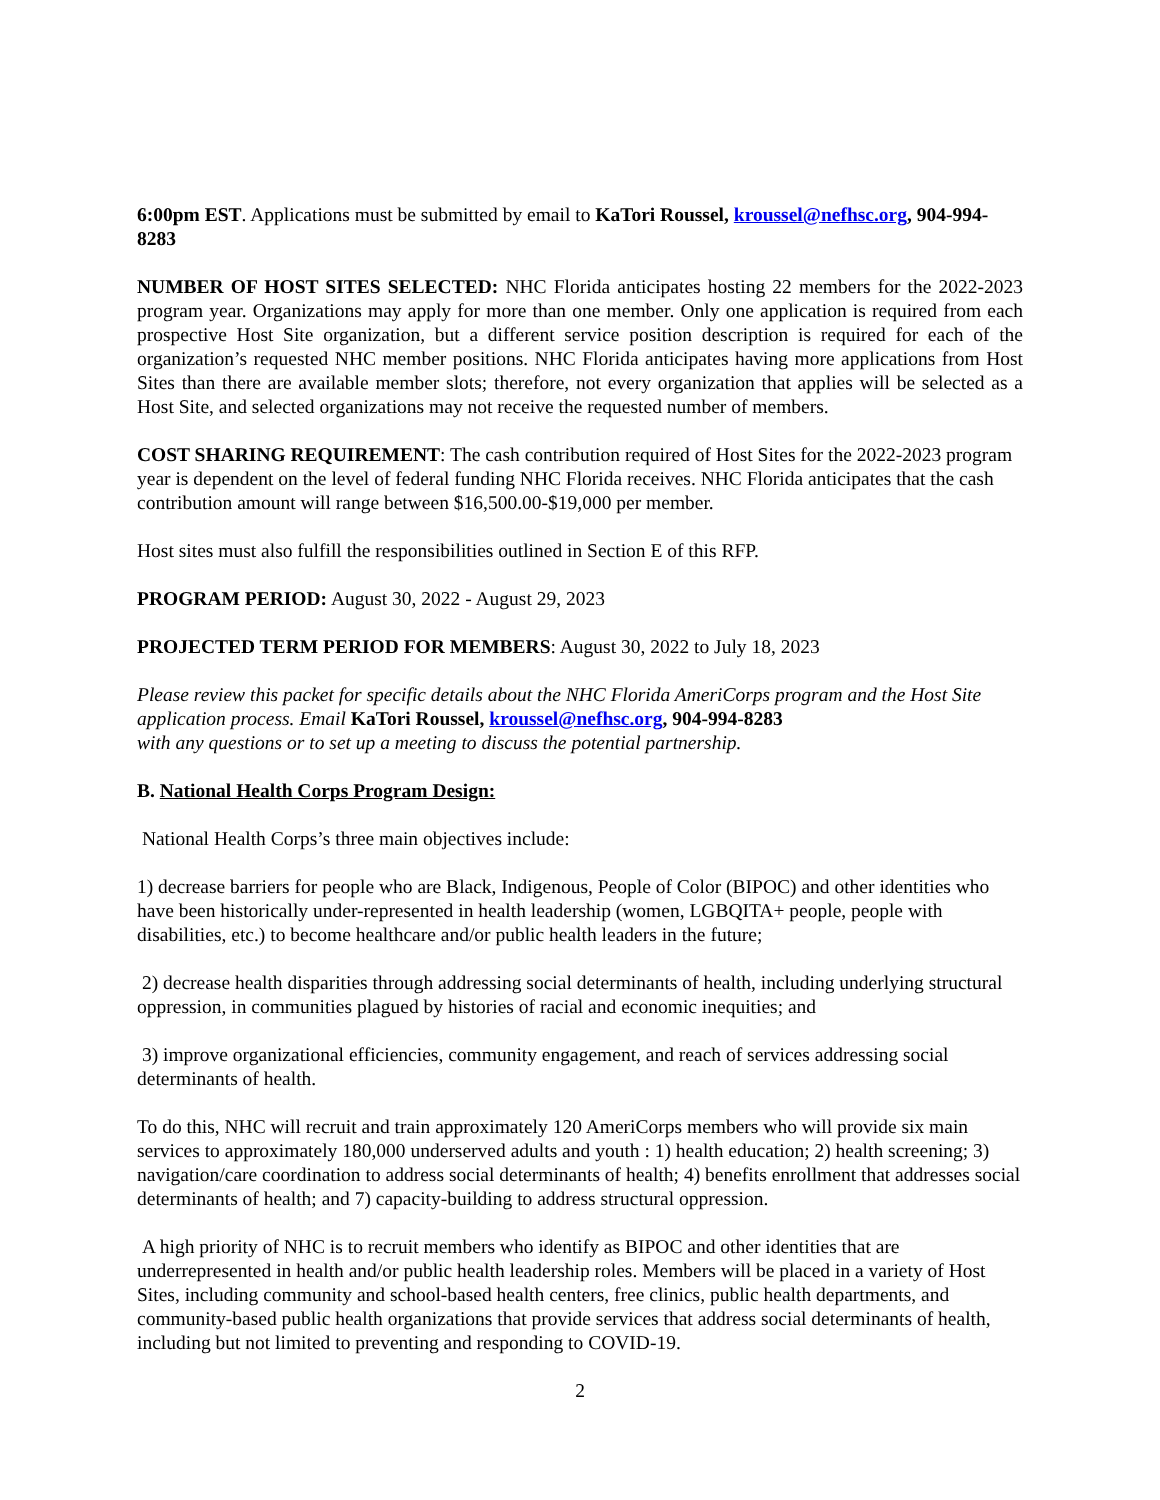6:00pm EST. Applications must be submitted by email to KaTori Roussel, kroussel@nefhsc.org, 904-994-8283
NUMBER OF HOST SITES SELECTED: NHC Florida anticipates hosting 22 members for the 2022-2023 program year. Organizations may apply for more than one member. Only one application is required from each prospective Host Site organization, but a different service position description is required for each of the organization’s requested NHC member positions. NHC Florida anticipates having more applications from Host Sites than there are available member slots; therefore, not every organization that applies will be selected as a Host Site, and selected organizations may not receive the requested number of members.
COST SHARING REQUIREMENT: The cash contribution required of Host Sites for the 2022-2023 program year is dependent on the level of federal funding NHC Florida receives. NHC Florida anticipates that the cash contribution amount will range between $16,500.00-$19,000 per member.
Host sites must also fulfill the responsibilities outlined in Section E of this RFP.
PROGRAM PERIOD: August 30, 2022 - August 29, 2023
PROJECTED TERM PERIOD FOR MEMBERS: August 30, 2022 to July 18, 2023
Please review this packet for specific details about the NHC Florida AmeriCorps program and the Host Site application process. Email KaTori Roussel, kroussel@nefhsc.org, 904-994-8283
with any questions or to set up a meeting to discuss the potential partnership.
B. National Health Corps Program Design:
National Health Corps’s three main objectives include:
1) decrease barriers for people who are Black, Indigenous, People of Color (BIPOC) and other identities who have been historically under-represented in health leadership (women, LGBQITA+ people, people with disabilities, etc.) to become healthcare and/or public health leaders in the future;
2) decrease health disparities through addressing social determinants of health, including underlying structural oppression, in communities plagued by histories of racial and economic inequities; and
3) improve organizational efficiencies, community engagement, and reach of services addressing social determinants of health.
To do this, NHC will recruit and train approximately 120 AmeriCorps members who will provide six main services to approximately 180,000 underserved adults and youth : 1) health education; 2) health screening; 3) navigation/care coordination to address social determinants of health; 4) benefits enrollment that addresses social determinants of health; and 7) capacity-building to address structural oppression.
A high priority of NHC is to recruit members who identify as BIPOC and other identities that are underrepresented in health and/or public health leadership roles. Members will be placed in a variety of Host Sites, including community and school-based health centers, free clinics, public health departments, and community-based public health organizations that provide services that address social determinants of health, including but not limited to preventing and responding to COVID-19.
2